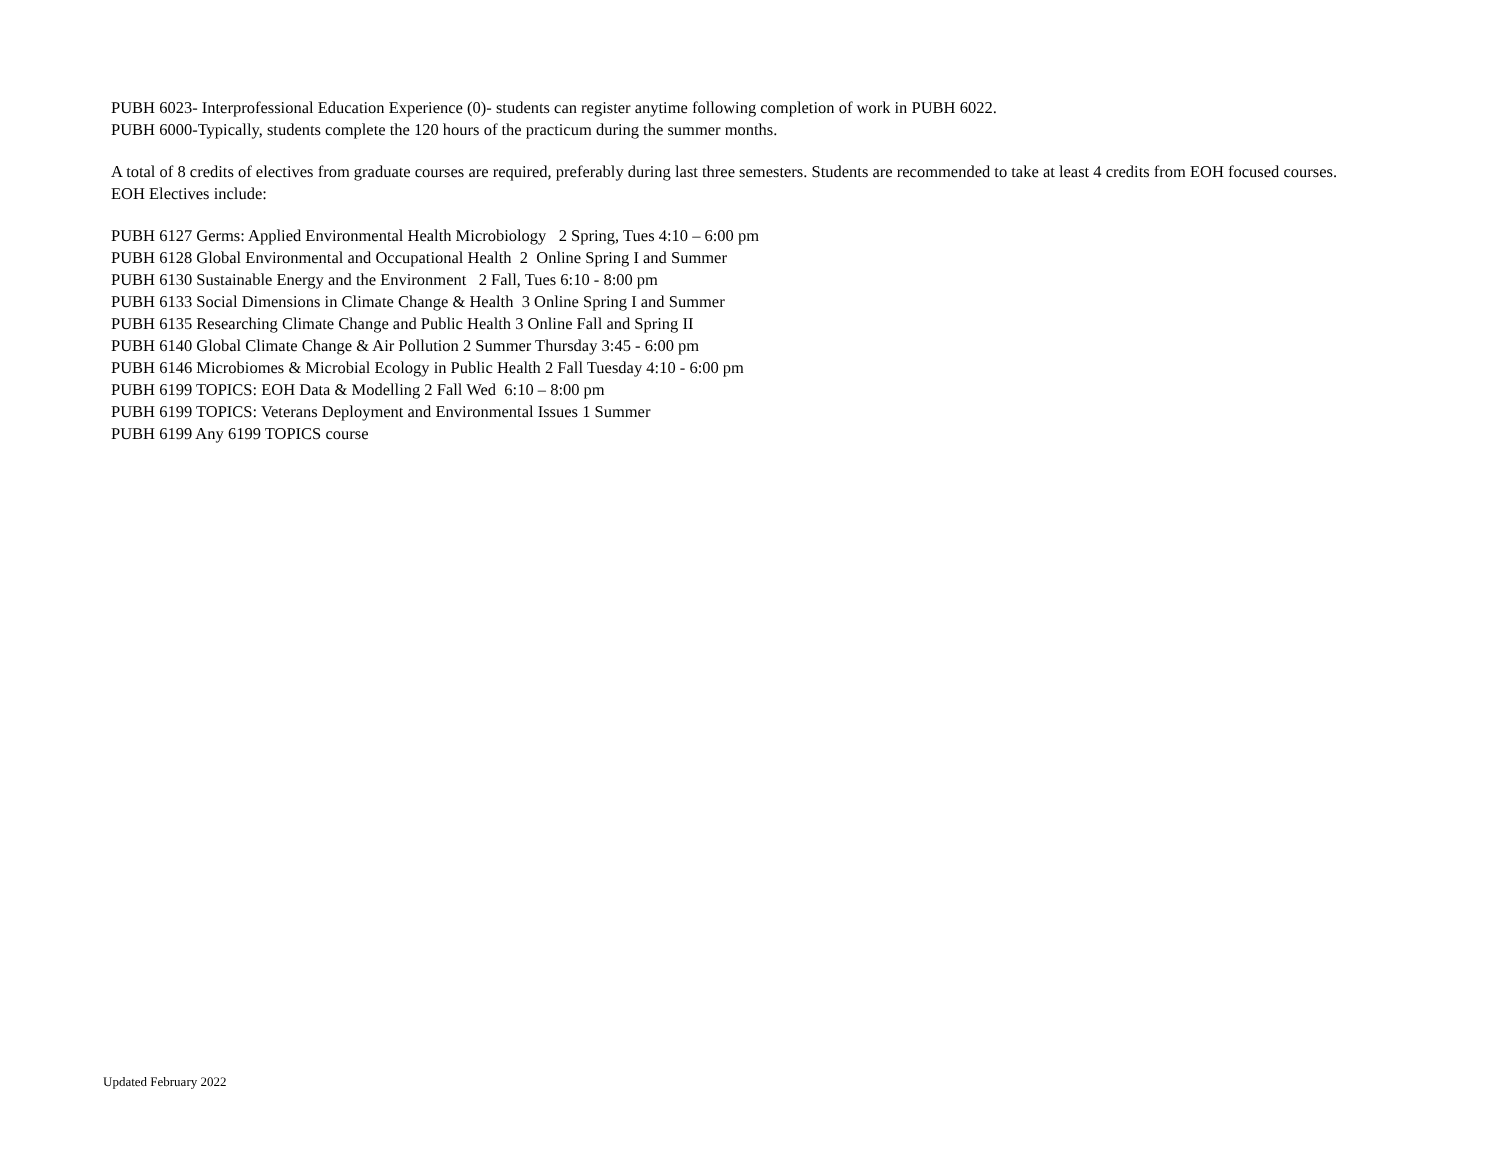PUBH 6023- Interprofessional Education Experience (0)- students can register anytime following completion of work in PUBH 6022.
PUBH 6000-Typically, students complete the 120 hours of the practicum during the summer months.
A total of 8 credits of electives from graduate courses are required, preferably during last three semesters. Students are recommended to take at least 4 credits from EOH focused courses. EOH Electives include:
PUBH 6127 Germs: Applied Environmental Health Microbiology 2 Spring, Tues 4:10 – 6:00 pm
PUBH 6128 Global Environmental and Occupational Health 2 Online Spring I and Summer
PUBH 6130 Sustainable Energy and the Environment 2 Fall, Tues 6:10 - 8:00 pm
PUBH 6133 Social Dimensions in Climate Change & Health 3 Online Spring I and Summer
PUBH 6135 Researching Climate Change and Public Health 3 Online Fall and Spring II
PUBH 6140 Global Climate Change & Air Pollution 2 Summer Thursday 3:45 - 6:00 pm
PUBH 6146 Microbiomes & Microbial Ecology in Public Health 2 Fall Tuesday 4:10 - 6:00 pm
PUBH 6199 TOPICS: EOH Data & Modelling 2 Fall Wed 6:10 – 8:00 pm
PUBH 6199 TOPICS: Veterans Deployment and Environmental Issues 1 Summer
PUBH 6199 Any 6199 TOPICS course
Updated February 2022